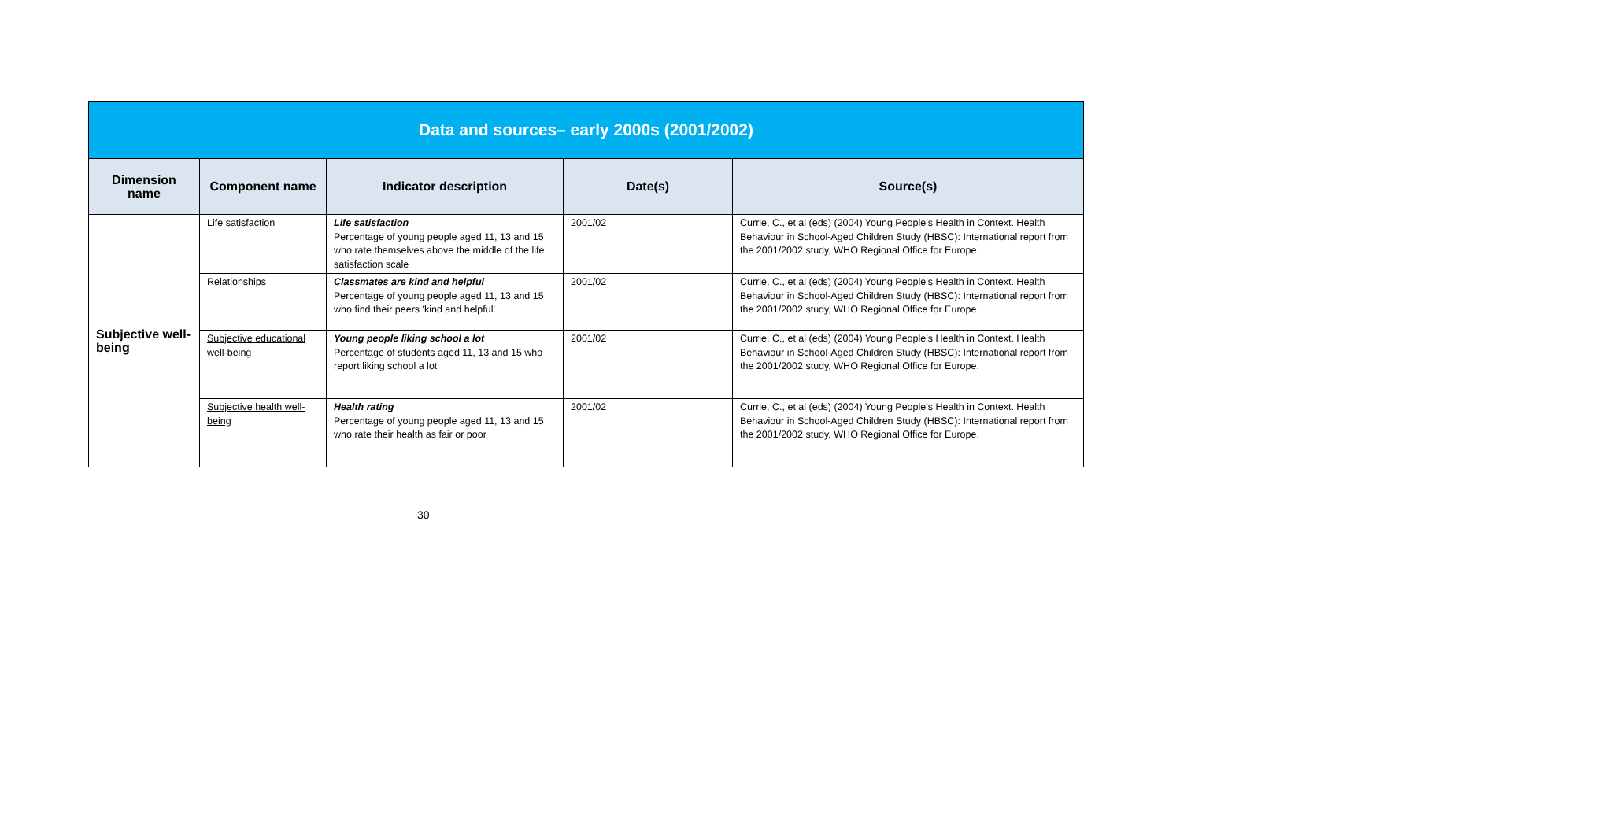| Data and sources– early 2000s (2001/2002) | | | | |
| --- | --- | --- | --- | --- |
| Dimension name | Component name | Indicator description | Date(s) | Source(s) |
| Subjective well-being | Life satisfaction | Life satisfaction Percentage of young people aged 11, 13 and 15 who rate themselves above the middle of the life satisfaction scale | 2001/02 | Currie, C., et al (eds) (2004) Young People’s Health in Context. Health Behaviour in School-Aged Children Study (HBSC): International report from the 2001/2002 study, WHO Regional Office for Europe. |
| | Relationships | Classmates are kind and helpful Percentage of young people aged 11, 13 and 15 who find their peers 'kind and helpful' | 2001/02 | Currie, C., et al (eds) (2004) Young People’s Health in Context. Health Behaviour in School-Aged Children Study (HBSC): International report from the 2001/2002 study, WHO Regional Office for Europe. |
| | Subjective educational well-being | Young people liking school a lot Percentage of students aged 11, 13 and 15 who report liking school a lot | 2001/02 | Currie, C., et al (eds) (2004) Young People’s Health in Context. Health Behaviour in School-Aged Children Study (HBSC): International report from the 2001/2002 study, WHO Regional Office for Europe. |
| | Subjective health well-being | Health rating Percentage of young people aged 11, 13 and 15 who rate their health as fair or poor | 2001/02 | Currie, C., et al (eds) (2004) Young People’s Health in Context. Health Behaviour in School-Aged Children Study (HBSC): International report from the 2001/2002 study, WHO Regional Office for Europe. |
30